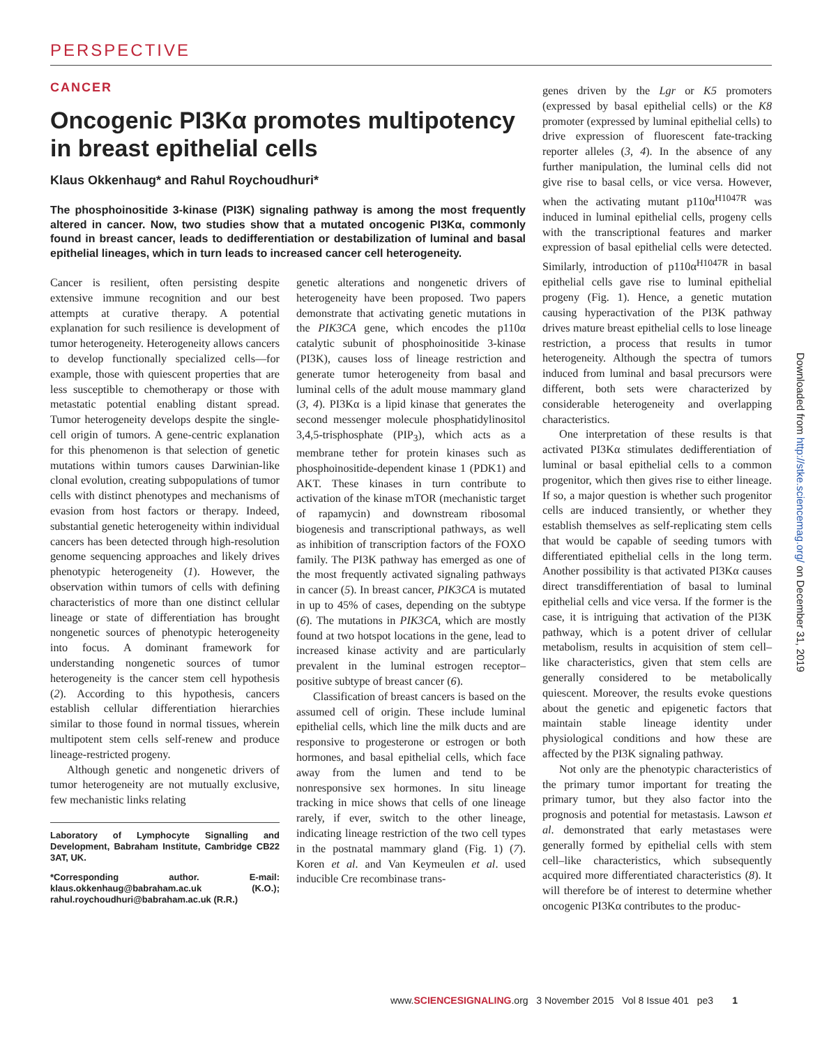PERSPECTIVE
CANCER
Oncogenic PI3Kα promotes multipotency in breast epithelial cells
Klaus Okkenhaug* and Rahul Roychoudhuri*
The phosphoinositide 3-kinase (PI3K) signaling pathway is among the most frequently altered in cancer. Now, two studies show that a mutated oncogenic PI3Kα, commonly found in breast cancer, leads to dedifferentiation or destabilization of luminal and basal epithelial lineages, which in turn leads to increased cancer cell heterogeneity.
Cancer is resilient, often persisting despite extensive immune recognition and our best attempts at curative therapy. A potential explanation for such resilience is development of tumor heterogeneity. Heterogeneity allows cancers to develop functionally specialized cells—for example, those with quiescent properties that are less susceptible to chemotherapy or those with metastatic potential enabling distant spread. Tumor heterogeneity develops despite the single-cell origin of tumors. A gene-centric explanation for this phenomenon is that selection of genetic mutations within tumors causes Darwinian-like clonal evolution, creating subpopulations of tumor cells with distinct phenotypes and mechanisms of evasion from host factors or therapy. Indeed, substantial genetic heterogeneity within individual cancers has been detected through high-resolution genome sequencing approaches and likely drives phenotypic heterogeneity (1). However, the observation within tumors of cells with defining characteristics of more than one distinct cellular lineage or state of differentiation has brought nongenetic sources of phenotypic heterogeneity into focus. A dominant framework for understanding nongenetic sources of tumor heterogeneity is the cancer stem cell hypothesis (2). According to this hypothesis, cancers establish cellular differentiation hierarchies similar to those found in normal tissues, wherein multipotent stem cells self-renew and produce lineage-restricted progeny.
Although genetic and nongenetic drivers of tumor heterogeneity are not mutually exclusive, few mechanistic links relating
Laboratory of Lymphocyte Signalling and Development, Babraham Institute, Cambridge CB22 3AT, UK.
*Corresponding author. E-mail: klaus.okkenhaug@babraham.ac.uk (K.O.); rahul.roychoudhuri@babraham.ac.uk (R.R.)
genetic alterations and nongenetic drivers of heterogeneity have been proposed. Two papers demonstrate that activating genetic mutations in the PIK3CA gene, which encodes the p110α catalytic subunit of phosphoinositide 3-kinase (PI3K), causes loss of lineage restriction and generate tumor heterogeneity from basal and luminal cells of the adult mouse mammary gland (3, 4). PI3Kα is a lipid kinase that generates the second messenger molecule phosphatidylinositol 3,4,5-trisphosphate (PIP<sub>3</sub>), which acts as a membrane tether for protein kinases such as phosphoinositide-dependent kinase 1 (PDK1) and AKT. These kinases in turn contribute to activation of the kinase mTOR (mechanistic target of rapamycin) and downstream ribosomal biogenesis and transcriptional pathways, as well as inhibition of transcription factors of the FOXO family. The PI3K pathway has emerged as one of the most frequently activated signaling pathways in cancer (5). In breast cancer, PIK3CA is mutated in up to 45% of cases, depending on the subtype (6). The mutations in PIK3CA, which are mostly found at two hotspot locations in the gene, lead to increased kinase activity and are particularly prevalent in the luminal estrogen receptor–positive subtype of breast cancer (6).
Classification of breast cancers is based on the assumed cell of origin. These include luminal epithelial cells, which line the milk ducts and are responsive to progesterone or estrogen or both hormones, and basal epithelial cells, which face away from the lumen and tend to be nonresponsive sex hormones. In situ lineage tracking in mice shows that cells of one lineage rarely, if ever, switch to the other lineage, indicating lineage restriction of the two cell types in the postnatal mammary gland (Fig. 1) (7). Koren et al. and Van Keymeulen et al. used inducible Cre recombinase trans-
genes driven by the Lgr or K5 promoters (expressed by basal epithelial cells) or the K8 promoter (expressed by luminal epithelial cells) to drive expression of fluorescent fate-tracking reporter alleles (3, 4). In the absence of any further manipulation, the luminal cells did not give rise to basal cells, or vice versa. However, when the activating mutant p110α<sup>H1047R</sup> was induced in luminal epithelial cells, progeny cells with the transcriptional features and marker expression of basal epithelial cells were detected. Similarly, introduction of p110α<sup>H1047R</sup> in basal epithelial cells gave rise to luminal epithelial progeny (Fig. 1). Hence, a genetic mutation causing hyperactivation of the PI3K pathway drives mature breast epithelial cells to lose lineage restriction, a process that results in tumor heterogeneity. Although the spectra of tumors induced from luminal and basal precursors were different, both sets were characterized by considerable heterogeneity and overlapping characteristics.
One interpretation of these results is that activated PI3Kα stimulates dedifferentiation of luminal or basal epithelial cells to a common progenitor, which then gives rise to either lineage. If so, a major question is whether such progenitor cells are induced transiently, or whether they establish themselves as self-replicating stem cells that would be capable of seeding tumors with differentiated epithelial cells in the long term. Another possibility is that activated PI3Kα causes direct transdifferentiation of basal to luminal epithelial cells and vice versa. If the former is the case, it is intriguing that activation of the PI3K pathway, which is a potent driver of cellular metabolism, results in acquisition of stem cell–like characteristics, given that stem cells are generally considered to be metabolically quiescent. Moreover, the results evoke questions about the genetic and epigenetic factors that maintain stable lineage identity under physiological conditions and how these are affected by the PI3K signaling pathway.
Not only are the phenotypic characteristics of the primary tumor important for treating the primary tumor, but they also factor into the prognosis and potential for metastasis. Lawson et al. demonstrated that early metastases were generally formed by epithelial cells with stem cell–like characteristics, which subsequently acquired more differentiated characteristics (8). It will therefore be of interest to determine whether oncogenic PI3Kα contributes to the produc-
www.SCIENCESIGNALING.org 3 November 2015 Vol 8 Issue 401 pe3 1
Downloaded from http://stke.sciencemag.org/ on December 31, 2019